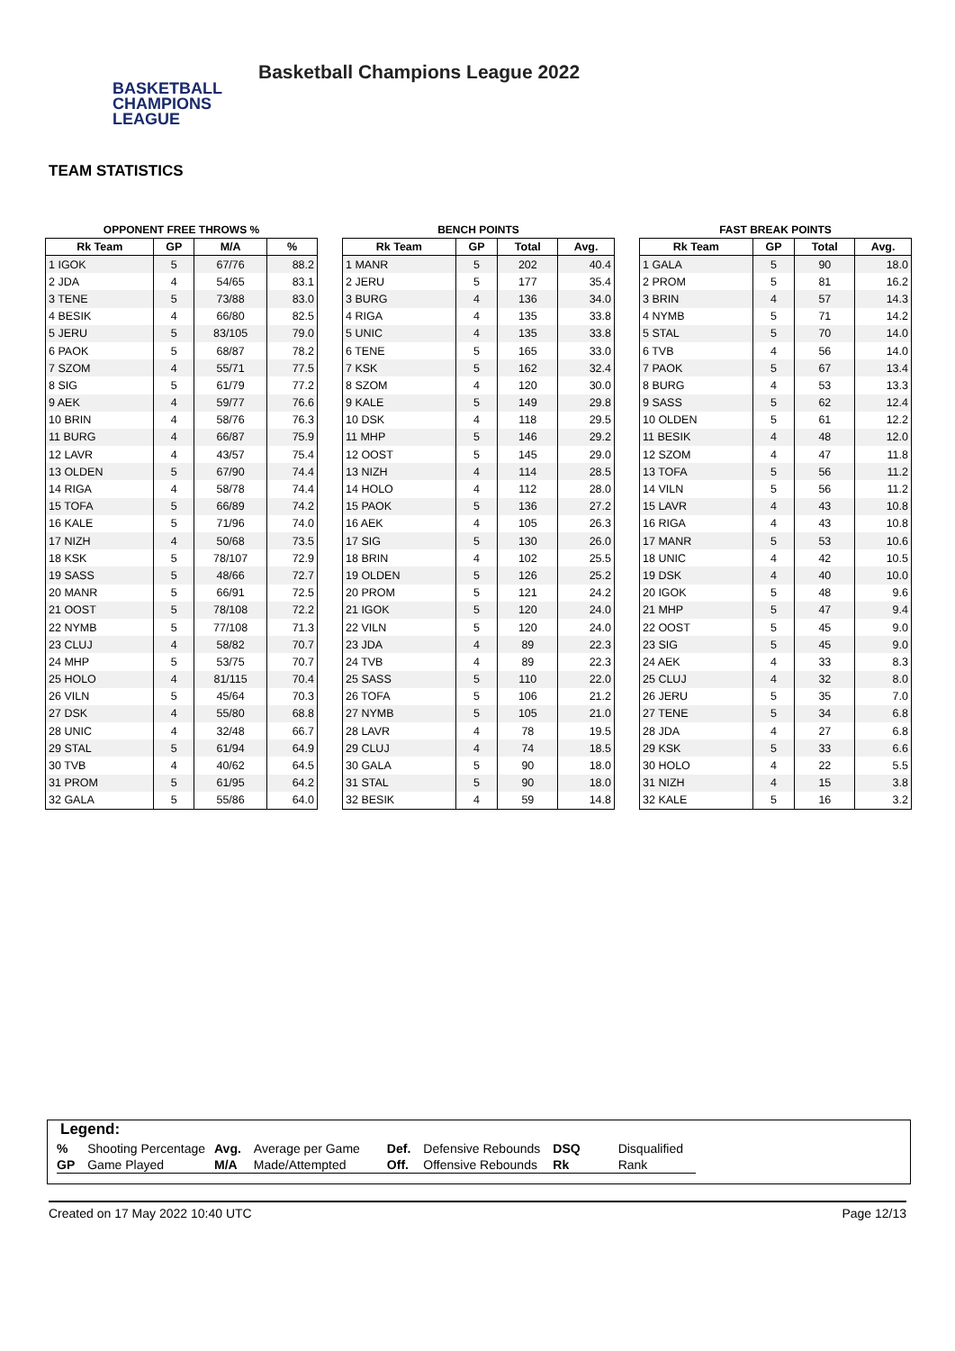BASKETBALL
CHAMPIONS
LEAGUE
Basketball Champions League 2022
TEAM STATISTICS
OPPONENT FREE THROWS %
| Rk Team | GP | M/A | % |
| --- | --- | --- | --- |
| 1 IGOK | 5 | 67/76 | 88.2 |
| 2 JDA | 4 | 54/65 | 83.1 |
| 3 TENE | 5 | 73/88 | 83.0 |
| 4 BESIK | 4 | 66/80 | 82.5 |
| 5 JERU | 5 | 83/105 | 79.0 |
| 6 PAOK | 5 | 68/87 | 78.2 |
| 7 SZOM | 4 | 55/71 | 77.5 |
| 8 SIG | 5 | 61/79 | 77.2 |
| 9 AEK | 4 | 59/77 | 76.6 |
| 10 BRIN | 4 | 58/76 | 76.3 |
| 11 BURG | 4 | 66/87 | 75.9 |
| 12 LAVR | 4 | 43/57 | 75.4 |
| 13 OLDEN | 5 | 67/90 | 74.4 |
| 14 RIGA | 4 | 58/78 | 74.4 |
| 15 TOFA | 5 | 66/89 | 74.2 |
| 16 KALE | 5 | 71/96 | 74.0 |
| 17 NIZH | 4 | 50/68 | 73.5 |
| 18 KSK | 5 | 78/107 | 72.9 |
| 19 SASS | 5 | 48/66 | 72.7 |
| 20 MANR | 5 | 66/91 | 72.5 |
| 21 OOST | 5 | 78/108 | 72.2 |
| 22 NYMB | 5 | 77/108 | 71.3 |
| 23 CLUJ | 4 | 58/82 | 70.7 |
| 24 MHP | 5 | 53/75 | 70.7 |
| 25 HOLO | 4 | 81/115 | 70.4 |
| 26 VILN | 5 | 45/64 | 70.3 |
| 27 DSK | 4 | 55/80 | 68.8 |
| 28 UNIC | 4 | 32/48 | 66.7 |
| 29 STAL | 5 | 61/94 | 64.9 |
| 30 TVB | 4 | 40/62 | 64.5 |
| 31 PROM | 5 | 61/95 | 64.2 |
| 32 GALA | 5 | 55/86 | 64.0 |
BENCH POINTS
| Rk Team | GP | Total | Avg. |
| --- | --- | --- | --- |
| 1 MANR | 5 | 202 | 40.4 |
| 2 JERU | 5 | 177 | 35.4 |
| 3 BURG | 4 | 136 | 34.0 |
| 4 RIGA | 4 | 135 | 33.8 |
| 5 UNIC | 4 | 135 | 33.8 |
| 6 TENE | 5 | 165 | 33.0 |
| 7 KSK | 5 | 162 | 32.4 |
| 8 SZOM | 4 | 120 | 30.0 |
| 9 KALE | 5 | 149 | 29.8 |
| 10 DSK | 4 | 118 | 29.5 |
| 11 MHP | 5 | 146 | 29.2 |
| 12 OOST | 5 | 145 | 29.0 |
| 13 NIZH | 4 | 114 | 28.5 |
| 14 HOLO | 4 | 112 | 28.0 |
| 15 PAOK | 5 | 136 | 27.2 |
| 16 AEK | 4 | 105 | 26.3 |
| 17 SIG | 5 | 130 | 26.0 |
| 18 BRIN | 4 | 102 | 25.5 |
| 19 OLDEN | 5 | 126 | 25.2 |
| 20 PROM | 5 | 121 | 24.2 |
| 21 IGOK | 5 | 120 | 24.0 |
| 22 VILN | 5 | 120 | 24.0 |
| 23 JDA | 4 | 89 | 22.3 |
| 24 TVB | 4 | 89 | 22.3 |
| 25 SASS | 5 | 110 | 22.0 |
| 26 TOFA | 5 | 106 | 21.2 |
| 27 NYMB | 5 | 105 | 21.0 |
| 28 LAVR | 4 | 78 | 19.5 |
| 29 CLUJ | 4 | 74 | 18.5 |
| 30 GALA | 5 | 90 | 18.0 |
| 31 STAL | 5 | 90 | 18.0 |
| 32 BESIK | 4 | 59 | 14.8 |
FAST BREAK POINTS
| Rk Team | GP | Total | Avg. |
| --- | --- | --- | --- |
| 1 GALA | 5 | 90 | 18.0 |
| 2 PROM | 5 | 81 | 16.2 |
| 3 BRIN | 4 | 57 | 14.3 |
| 4 NYMB | 5 | 71 | 14.2 |
| 5 STAL | 5 | 70 | 14.0 |
| 6 TVB | 4 | 56 | 14.0 |
| 7 PAOK | 5 | 67 | 13.4 |
| 8 BURG | 4 | 53 | 13.3 |
| 9 SASS | 5 | 62 | 12.4 |
| 10 OLDEN | 5 | 61 | 12.2 |
| 11 BESIK | 4 | 48 | 12.0 |
| 12 SZOM | 4 | 47 | 11.8 |
| 13 TOFA | 5 | 56 | 11.2 |
| 14 VILN | 5 | 56 | 11.2 |
| 15 LAVR | 4 | 43 | 10.8 |
| 16 RIGA | 4 | 43 | 10.8 |
| 17 MANR | 5 | 53 | 10.6 |
| 18 UNIC | 4 | 42 | 10.5 |
| 19 DSK | 4 | 40 | 10.0 |
| 20 IGOK | 5 | 48 | 9.6 |
| 21 MHP | 5 | 47 | 9.4 |
| 22 OOST | 5 | 45 | 9.0 |
| 23 SIG | 5 | 45 | 9.0 |
| 24 AEK | 4 | 33 | 8.3 |
| 25 CLUJ | 4 | 32 | 8.0 |
| 26 JERU | 5 | 35 | 7.0 |
| 27 TENE | 5 | 34 | 6.8 |
| 28 JDA | 4 | 27 | 6.8 |
| 29 KSK | 5 | 33 | 6.6 |
| 30 HOLO | 4 | 22 | 5.5 |
| 31 NIZH | 4 | 15 | 3.8 |
| 32 KALE | 5 | 16 | 3.2 |
Legend:
| % | Shooting Percentage | Avg. | Average per Game | Def. | Defensive Rebounds | DSQ | Disqualified |
| GP | Game Played | M/A | Made/Attempted | Off. | Offensive Rebounds | Rk | Rank |
Created on 17 May 2022 10:40 UTC Page 12/13